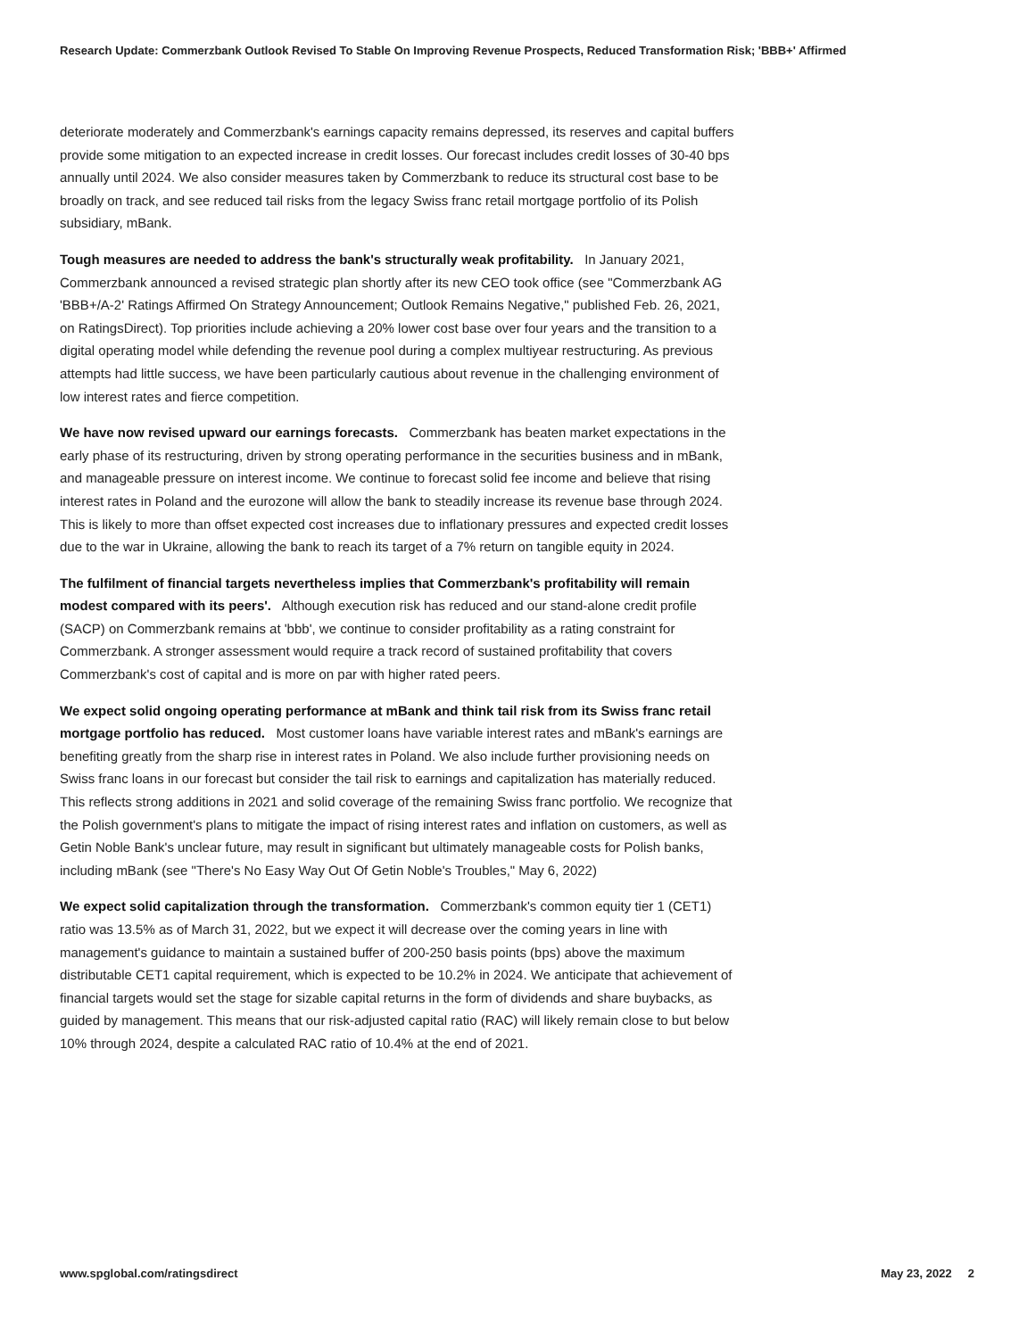Research Update: Commerzbank Outlook Revised To Stable On Improving Revenue Prospects, Reduced Transformation Risk; 'BBB+' Affirmed
deteriorate moderately and Commerzbank's earnings capacity remains depressed, its reserves and capital buffers provide some mitigation to an expected increase in credit losses. Our forecast includes credit losses of 30-40 bps annually until 2024. We also consider measures taken by Commerzbank to reduce its structural cost base to be broadly on track, and see reduced tail risks from the legacy Swiss franc retail mortgage portfolio of its Polish subsidiary, mBank.
Tough measures are needed to address the bank's structurally weak profitability. In January 2021, Commerzbank announced a revised strategic plan shortly after its new CEO took office (see "Commerzbank AG 'BBB+/A-2' Ratings Affirmed On Strategy Announcement; Outlook Remains Negative," published Feb. 26, 2021, on RatingsDirect). Top priorities include achieving a 20% lower cost base over four years and the transition to a digital operating model while defending the revenue pool during a complex multiyear restructuring. As previous attempts had little success, we have been particularly cautious about revenue in the challenging environment of low interest rates and fierce competition.
We have now revised upward our earnings forecasts. Commerzbank has beaten market expectations in the early phase of its restructuring, driven by strong operating performance in the securities business and in mBank, and manageable pressure on interest income. We continue to forecast solid fee income and believe that rising interest rates in Poland and the eurozone will allow the bank to steadily increase its revenue base through 2024. This is likely to more than offset expected cost increases due to inflationary pressures and expected credit losses due to the war in Ukraine, allowing the bank to reach its target of a 7% return on tangible equity in 2024.
The fulfilment of financial targets nevertheless implies that Commerzbank's profitability will remain modest compared with its peers'. Although execution risk has reduced and our stand-alone credit profile (SACP) on Commerzbank remains at 'bbb', we continue to consider profitability as a rating constraint for Commerzbank. A stronger assessment would require a track record of sustained profitability that covers Commerzbank's cost of capital and is more on par with higher rated peers.
We expect solid ongoing operating performance at mBank and think tail risk from its Swiss franc retail mortgage portfolio has reduced. Most customer loans have variable interest rates and mBank's earnings are benefiting greatly from the sharp rise in interest rates in Poland. We also include further provisioning needs on Swiss franc loans in our forecast but consider the tail risk to earnings and capitalization has materially reduced. This reflects strong additions in 2021 and solid coverage of the remaining Swiss franc portfolio. We recognize that the Polish government's plans to mitigate the impact of rising interest rates and inflation on customers, as well as Getin Noble Bank's unclear future, may result in significant but ultimately manageable costs for Polish banks, including mBank (see "There's No Easy Way Out Of Getin Noble's Troubles," May 6, 2022)
We expect solid capitalization through the transformation. Commerzbank's common equity tier 1 (CET1) ratio was 13.5% as of March 31, 2022, but we expect it will decrease over the coming years in line with management's guidance to maintain a sustained buffer of 200-250 basis points (bps) above the maximum distributable CET1 capital requirement, which is expected to be 10.2% in 2024. We anticipate that achievement of financial targets would set the stage for sizable capital returns in the form of dividends and share buybacks, as guided by management. This means that our risk-adjusted capital ratio (RAC) will likely remain close to but below 10% through 2024, despite a calculated RAC ratio of 10.4% at the end of 2021.
www.spglobal.com/ratingsdirect May 23, 2022 2